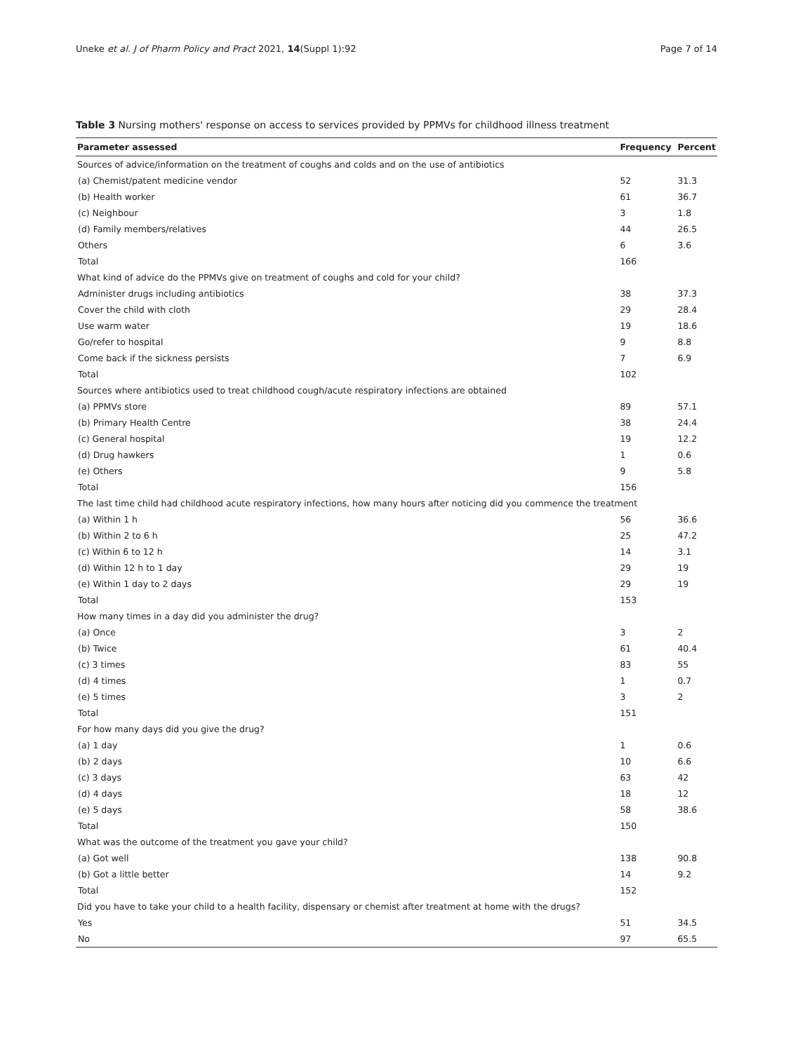Uneke et al. J of Pharm Policy and Pract 2021, 14(Suppl 1):92 Page 7 of 14
Table 3 Nursing mothers' response on access to services provided by PPMVs for childhood illness treatment
| Parameter assessed | Frequency | Percent |
| --- | --- | --- |
| Sources of advice/information on the treatment of coughs and colds and on the use of antibiotics | | |
| (a) Chemist/patent medicine vendor | 52 | 31.3 |
| (b) Health worker | 61 | 36.7 |
| (c) Neighbour | 3 | 1.8 |
| (d) Family members/relatives | 44 | 26.5 |
| Others | 6 | 3.6 |
| Total | 166 | |
| What kind of advice do the PPMVs give on treatment of coughs and cold for your child? | | |
| Administer drugs including antibiotics | 38 | 37.3 |
| Cover the child with cloth | 29 | 28.4 |
| Use warm water | 19 | 18.6 |
| Go/refer to hospital | 9 | 8.8 |
| Come back if the sickness persists | 7 | 6.9 |
| Total | 102 | |
| Sources where antibiotics used to treat childhood cough/acute respiratory infections are obtained | | |
| (a) PPMVs store | 89 | 57.1 |
| (b) Primary Health Centre | 38 | 24.4 |
| (c) General hospital | 19 | 12.2 |
| (d) Drug hawkers | 1 | 0.6 |
| (e) Others | 9 | 5.8 |
| Total | 156 | |
| The last time child had childhood acute respiratory infections, how many hours after noticing did you commence the treatment | | |
| (a) Within 1 h | 56 | 36.6 |
| (b) Within 2 to 6 h | 25 | 47.2 |
| (c) Within 6 to 12 h | 14 | 3.1 |
| (d) Within 12 h to 1 day | 29 | 19 |
| (e) Within 1 day to 2 days | 29 | 19 |
| Total | 153 | |
| How many times in a day did you administer the drug? | | |
| (a) Once | 3 | 2 |
| (b) Twice | 61 | 40.4 |
| (c) 3 times | 83 | 55 |
| (d) 4 times | 1 | 0.7 |
| (e) 5 times | 3 | 2 |
| Total | 151 | |
| For how many days did you give the drug? | | |
| (a) 1 day | 1 | 0.6 |
| (b) 2 days | 10 | 6.6 |
| (c) 3 days | 63 | 42 |
| (d) 4 days | 18 | 12 |
| (e) 5 days | 58 | 38.6 |
| Total | 150 | |
| What was the outcome of the treatment you gave your child? | | |
| (a) Got well | 138 | 90.8 |
| (b) Got a little better | 14 | 9.2 |
| Total | 152 | |
| Did you have to take your child to a health facility, dispensary or chemist after treatment at home with the drugs? | | |
| Yes | 51 | 34.5 |
| No | 97 | 65.5 |